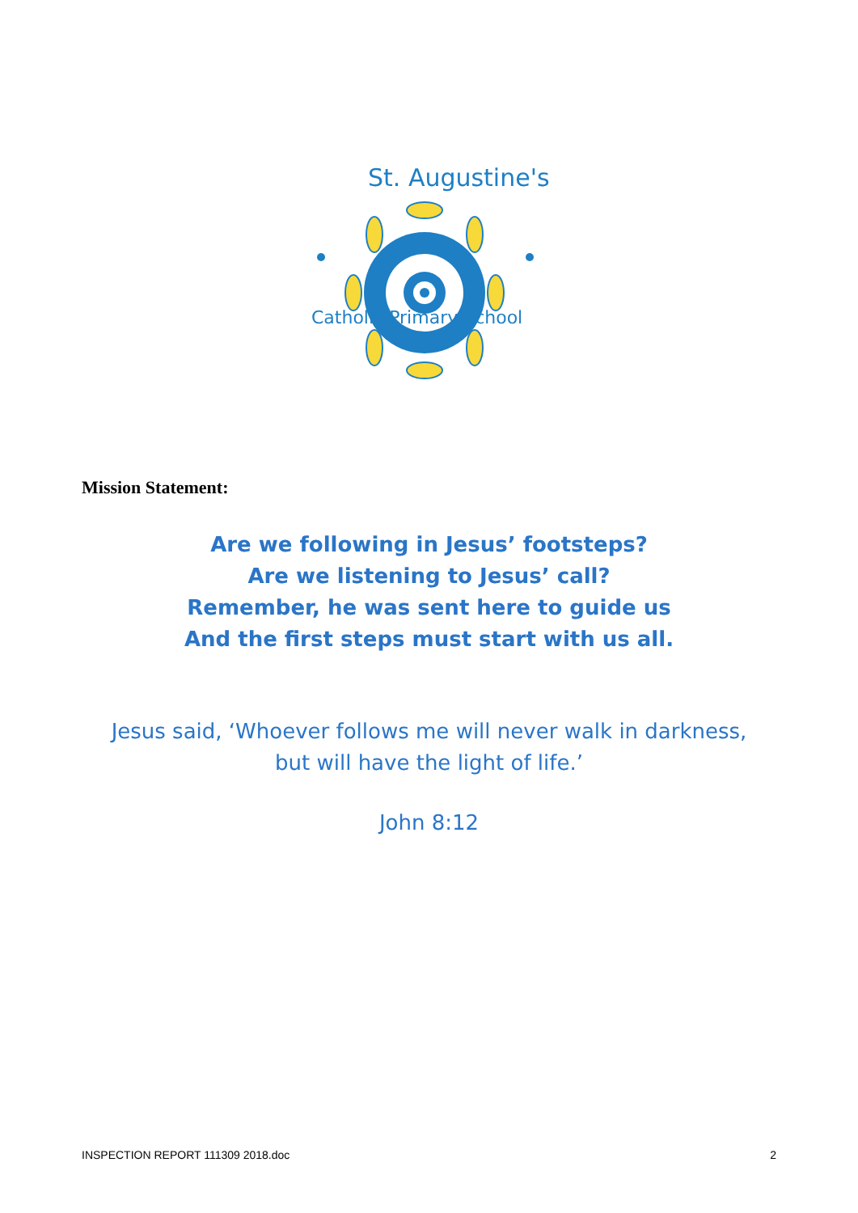St. Augustine's
Catholic Primary School
Mission Statement:
Are we following in Jesus’ footsteps?
Are we listening to Jesus’ call?
Remember, he was sent here to guide us
And the first steps must start with us all.
Jesus said, ‘Whoever follows me will never walk in darkness,
but will have the light of life.’
John 8:12
INSPECTION REPORT 111309 2018.doc 2